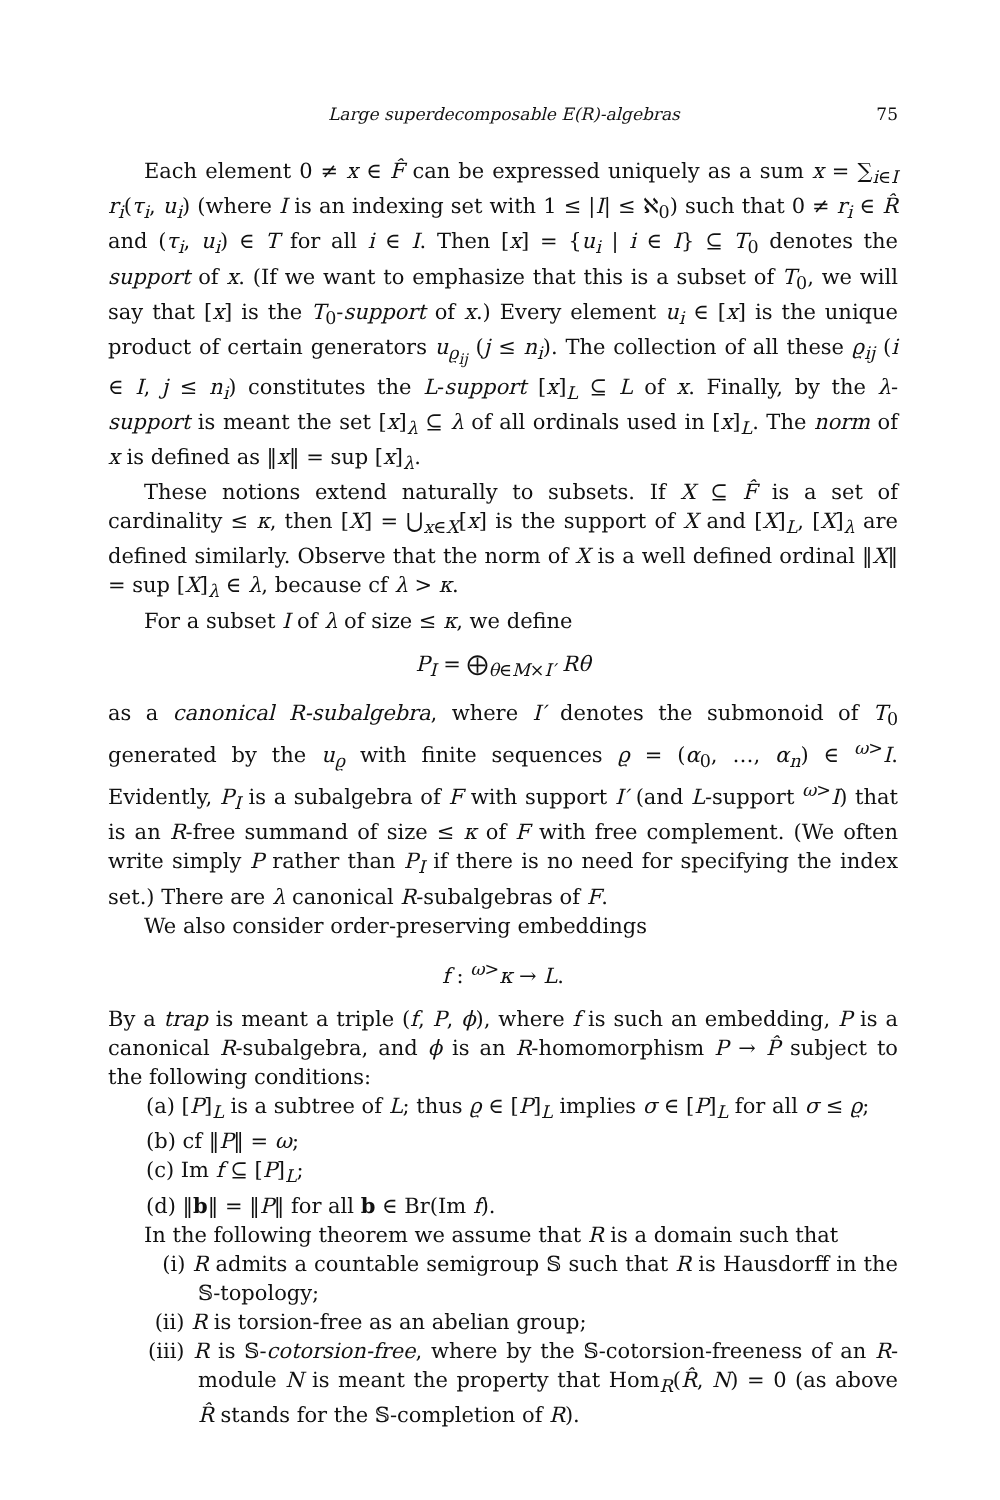Large superdecomposable E(R)-algebras 75
Each element 0 ≠ x ∈ F̂ can be expressed uniquely as a sum x = ∑<sub>i∈I</sub> r<sub>i</sub>(τ<sub>i</sub>, u<sub>i</sub>) (where I is an indexing set with 1 ≤ |I| ≤ ℵ<sub>0</sub>) such that 0 ≠ r<sub>i</sub> ∈ R̂ and (τ<sub>i</sub>, u<sub>i</sub>) ∈ T for all i ∈ I. Then [x] = {u<sub>i</sub> | i ∈ I} ⊆ T<sub>0</sub> denotes the support of x. (If we want to emphasize that this is a subset of T<sub>0</sub>, we will say that [x] is the T<sub>0</sub>-support of x.) Every element u<sub>i</sub> ∈ [x] is the unique product of certain generators u<sub>ϱ<sub>ij</sub></sub> (j ≤ n<sub>i</sub>). The collection of all these ϱ<sub>ij</sub> (i ∈ I, j ≤ n<sub>i</sub>) constitutes the L-support [x]<sub>L</sub> ⊆ L of x. Finally, by the λ-support is meant the set [x]<sub>λ</sub> ⊆ λ of all ordinals used in [x]<sub>L</sub>. The norm of x is defined as ‖x‖ = sup [x]<sub>λ</sub>.
These notions extend naturally to subsets. If X ⊆ F̂ is a set of cardinality ≤ κ, then [X] = ⋃<sub>x∈X</sub>[x] is the support of X and [X]<sub>L</sub>, [X]<sub>λ</sub> are defined similarly. Observe that the norm of X is a well defined ordinal ‖X‖ = sup [X]<sub>λ</sub> ∈ λ, because cf λ > κ.
For a subset I of λ of size ≤ κ, we define
P<sub>I</sub> = ⨁<sub>θ∈M×I′</sub> Rθ
as a canonical R-subalgebra, where I′ denotes the submonoid of T<sub>0</sub> generated by the u<sub>ϱ</sub> with finite sequences ϱ = (α<sub>0</sub>, …, α<sub>n</sub>) ∈ <sup>ω></sup>I. Evidently, P<sub>I</sub> is a subalgebra of F with support I′ (and L-support <sup>ω></sup>I) that is an R-free summand of size ≤ κ of F with free complement. (We often write simply P rather than P<sub>I</sub> if there is no need for specifying the index set.) There are λ canonical R-subalgebras of F.
We also consider order-preserving embeddings
f : <sup>ω></sup>κ → L.
By a trap is meant a triple (f, P, ϕ), where f is such an embedding, P is a canonical R-subalgebra, and ϕ is an R-homomorphism P → P̂ subject to the following conditions:
(a) [P]<sub>L</sub> is a subtree of L; thus ϱ ∈ [P]<sub>L</sub> implies σ ∈ [P]<sub>L</sub> for all σ ≤ ϱ;
(b) cf ‖P‖ = ω;
(c) Im f ⊆ [P]<sub>L</sub>;
(d) ‖b‖ = ‖P‖ for all b ∈ Br(Im f).
In the following theorem we assume that R is a domain such that
(i) R admits a countable semigroup 𝕊 such that R is Hausdorff in the 𝕊-topology;
(ii) R is torsion-free as an abelian group;
(iii) R is 𝕊-cotorsion-free, where by the 𝕊-cotorsion-freeness of an R-module N is meant the property that Hom<sub>R</sub>(R̂, N) = 0 (as above R̂ stands for the 𝕊-completion of R).